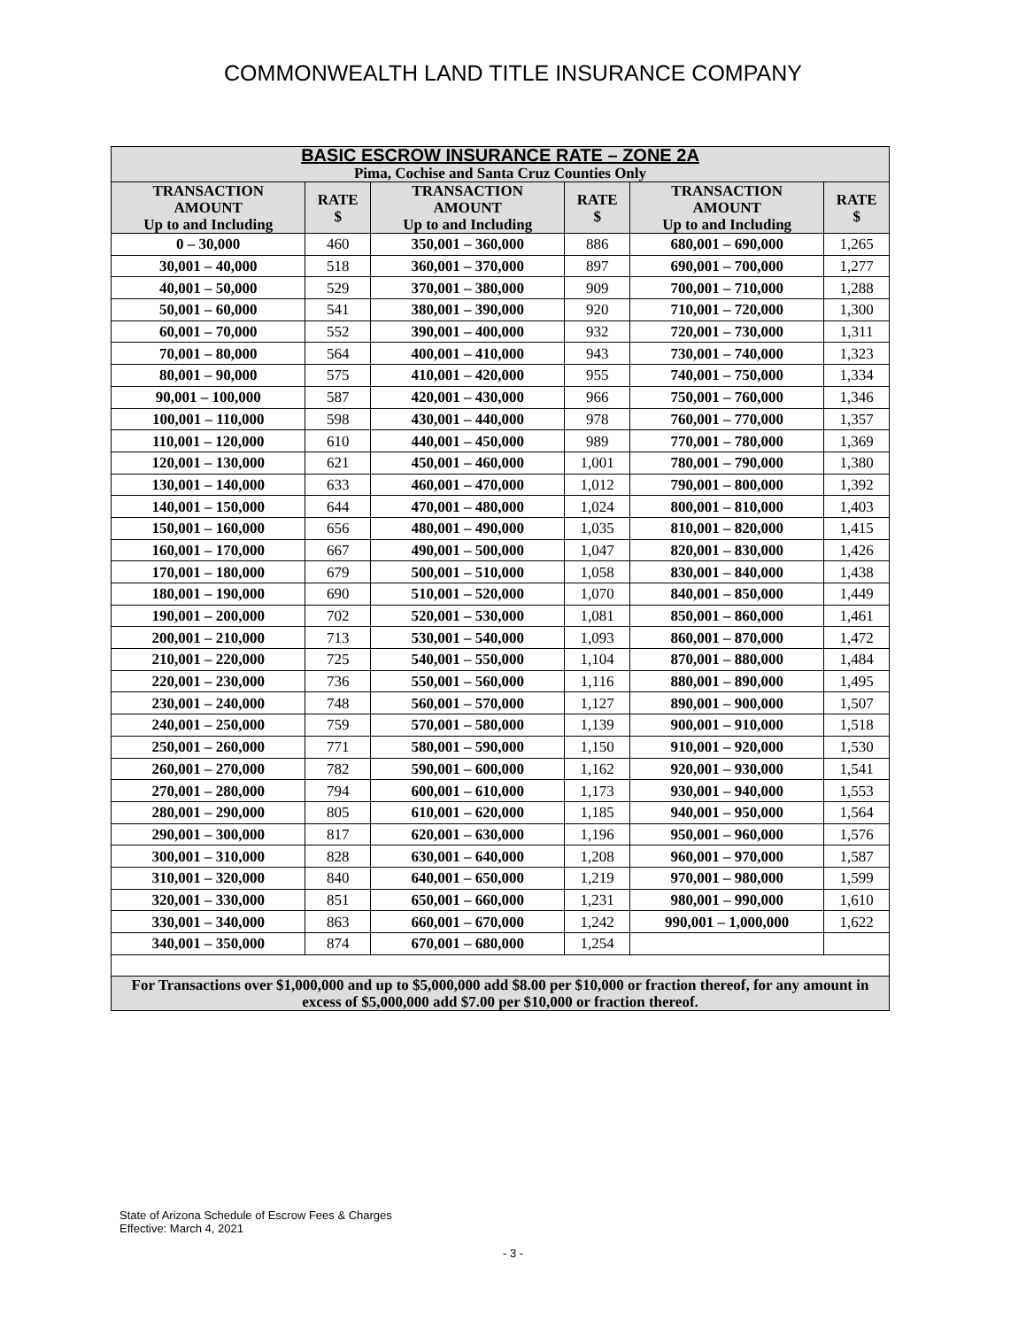COMMONWEALTH LAND TITLE INSURANCE COMPANY
| BASIC ESCROW INSURANCE RATE – ZONE 2A Pima, Cochise and Santa Cruz Counties Only | | | | | |
| --- | --- | --- | --- | --- | --- |
| TRANSACTION AMOUNT Up to and Including | RATE $ | TRANSACTION AMOUNT Up to and Including | RATE $ | TRANSACTION AMOUNT Up to and Including | RATE $ |
| 0 – 30,000 | 460 | 350,001 – 360,000 | 886 | 680,001 – 690,000 | 1,265 |
| 30,001 – 40,000 | 518 | 360,001 – 370,000 | 897 | 690,001 – 700,000 | 1,277 |
| 40,001 – 50,000 | 529 | 370,001 – 380,000 | 909 | 700,001 – 710,000 | 1,288 |
| 50,001 – 60,000 | 541 | 380,001 – 390,000 | 920 | 710,001 – 720,000 | 1,300 |
| 60,001 – 70,000 | 552 | 390,001 – 400,000 | 932 | 720,001 – 730,000 | 1,311 |
| 70,001 – 80,000 | 564 | 400,001 – 410,000 | 943 | 730,001 – 740,000 | 1,323 |
| 80,001 – 90,000 | 575 | 410,001 – 420,000 | 955 | 740,001 – 750,000 | 1,334 |
| 90,001 – 100,000 | 587 | 420,001 – 430,000 | 966 | 750,001 – 760,000 | 1,346 |
| 100,001 – 110,000 | 598 | 430,001 – 440,000 | 978 | 760,001 – 770,000 | 1,357 |
| 110,001 – 120,000 | 610 | 440,001 – 450,000 | 989 | 770,001 – 780,000 | 1,369 |
| 120,001 – 130,000 | 621 | 450,001 – 460,000 | 1,001 | 780,001 – 790,000 | 1,380 |
| 130,001 – 140,000 | 633 | 460,001 – 470,000 | 1,012 | 790,001 – 800,000 | 1,392 |
| 140,001 – 150,000 | 644 | 470,001 – 480,000 | 1,024 | 800,001 – 810,000 | 1,403 |
| 150,001 – 160,000 | 656 | 480,001 – 490,000 | 1,035 | 810,001 – 820,000 | 1,415 |
| 160,001 – 170,000 | 667 | 490,001 – 500,000 | 1,047 | 820,001 – 830,000 | 1,426 |
| 170,001 – 180,000 | 679 | 500,001 – 510,000 | 1,058 | 830,001 – 840,000 | 1,438 |
| 180,001 – 190,000 | 690 | 510,001 – 520,000 | 1,070 | 840,001 – 850,000 | 1,449 |
| 190,001 – 200,000 | 702 | 520,001 – 530,000 | 1,081 | 850,001 – 860,000 | 1,461 |
| 200,001 – 210,000 | 713 | 530,001 – 540,000 | 1,093 | 860,001 – 870,000 | 1,472 |
| 210,001 – 220,000 | 725 | 540,001 – 550,000 | 1,104 | 870,001 – 880,000 | 1,484 |
| 220,001 – 230,000 | 736 | 550,001 – 560,000 | 1,116 | 880,001 – 890,000 | 1,495 |
| 230,001 – 240,000 | 748 | 560,001 – 570,000 | 1,127 | 890,001 – 900,000 | 1,507 |
| 240,001 – 250,000 | 759 | 570,001 – 580,000 | 1,139 | 900,001 – 910,000 | 1,518 |
| 250,001 – 260,000 | 771 | 580,001 – 590,000 | 1,150 | 910,001 – 920,000 | 1,530 |
| 260,001 – 270,000 | 782 | 590,001 – 600,000 | 1,162 | 920,001 – 930,000 | 1,541 |
| 270,001 – 280,000 | 794 | 600,001 – 610,000 | 1,173 | 930,001 – 940,000 | 1,553 |
| 280,001 – 290,000 | 805 | 610,001 – 620,000 | 1,185 | 940,001 – 950,000 | 1,564 |
| 290,001 – 300,000 | 817 | 620,001 – 630,000 | 1,196 | 950,001 – 960,000 | 1,576 |
| 300,001 – 310,000 | 828 | 630,001 – 640,000 | 1,208 | 960,001 – 970,000 | 1,587 |
| 310,001 – 320,000 | 840 | 640,001 – 650,000 | 1,219 | 970,001 – 980,000 | 1,599 |
| 320,001 – 330,000 | 851 | 650,001 – 660,000 | 1,231 | 980,001 – 990,000 | 1,610 |
| 330,001 – 340,000 | 863 | 660,001 – 670,000 | 1,242 | 990,001 – 1,000,000 | 1,622 |
| 340,001 – 350,000 | 874 | 670,001 – 680,000 | 1,254 | | |
| For Transactions over $1,000,000 and up to $5,000,000 add $8.00 per $10,000 or fraction thereof, for any amount in excess of $5,000,000 add $7.00 per $10,000 or fraction thereof. | | | | | |
State of Arizona Schedule of Escrow Fees & Charges
Effective: March 4, 2021
- 3 -